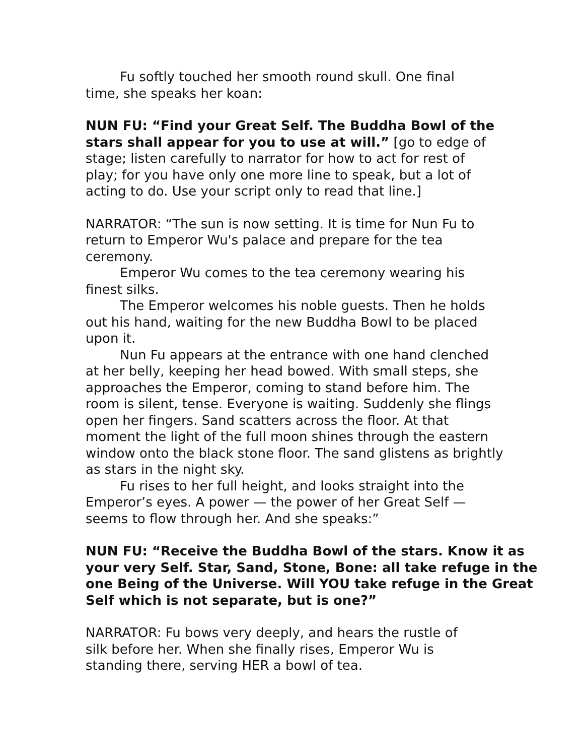Fu softly touched her smooth round skull. One final time, she speaks her koan:
NUN FU: “Find your Great Self. The Buddha Bowl of the stars shall appear for you to use at will.” [go to edge of stage; listen carefully to narrator for how to act for rest of play; for you have only one more line to speak, but a lot of acting to do. Use your script only to read that line.]
NARRATOR: “The sun is now setting. It is time for Nun Fu to return to Emperor Wu's palace and prepare for the tea ceremony.
Emperor Wu comes to the tea ceremony wearing his finest silks.
The Emperor welcomes his noble guests. Then he holds out his hand, waiting for the new Buddha Bowl to be placed upon it.
Nun Fu appears at the entrance with one hand clenched at her belly, keeping her head bowed. With small steps, she approaches the Emperor, coming to stand before him. The room is silent, tense. Everyone is waiting. Suddenly she flings open her fingers. Sand scatters across the floor. At that moment the light of the full moon shines through the eastern window onto the black stone floor. The sand glistens as brightly as stars in the night sky.
Fu rises to her full height, and looks straight into the Emperor’s eyes. A power — the power of her Great Self — seems to flow through her. And she speaks:”
NUN FU: “Receive the Buddha Bowl of the stars. Know it as your very Self. Star, Sand, Stone, Bone: all take refuge in the one Being of the Universe. Will YOU take refuge in the Great Self which is not separate, but is one?”
NARRATOR: Fu bows very deeply, and hears the rustle of silk before her. When she finally rises, Emperor Wu is standing there, serving HER a bowl of tea.